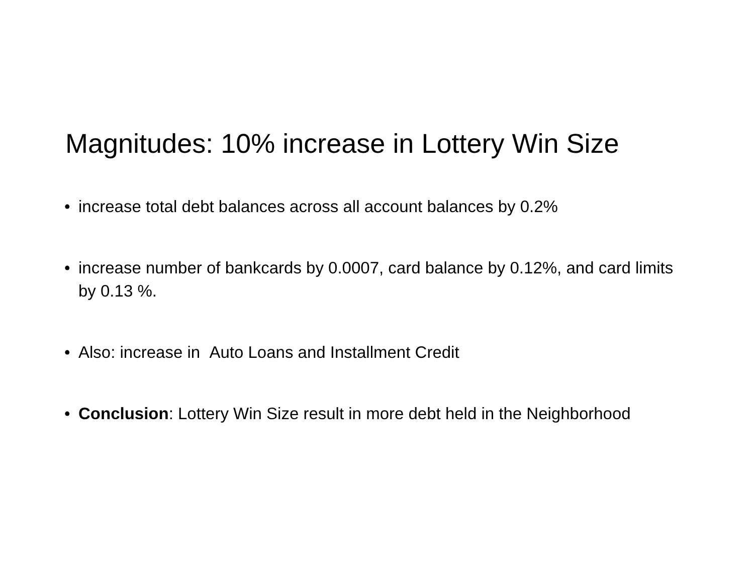Magnitudes: 10% increase in Lottery Win Size
• increase total debt balances across all account balances by 0.2%
• increase number of bankcards by 0.0007, card balance by 0.12%, and card limits by 0.13 %.
• Also: increase in Auto Loans and Installment Credit
• Conclusion: Lottery Win Size result in more debt held in the Neighborhood